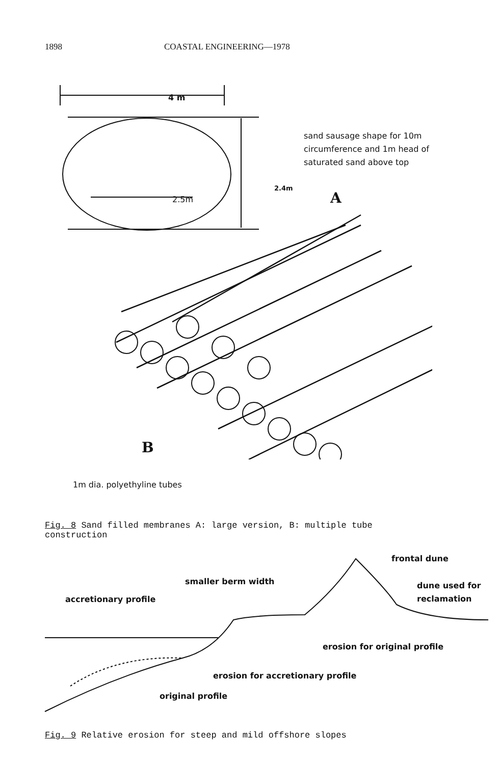1898 COASTAL ENGINEERING—1978
sand sausage shape for 10m
circumference and 1m head of
saturated sand above top
4 m
2.4m
2.5m A
B
1m dia. polyethyline tubes
Fig. 8 Sand filled membranes A: large version, B: multiple tube construction
frontal dune
smaller berm width
dune used for
reclamation
accretionary profile
erosion for original profile
erosion for accretionary profile
original profile
Fig. 9 Relative erosion for steep and mild offshore slopes